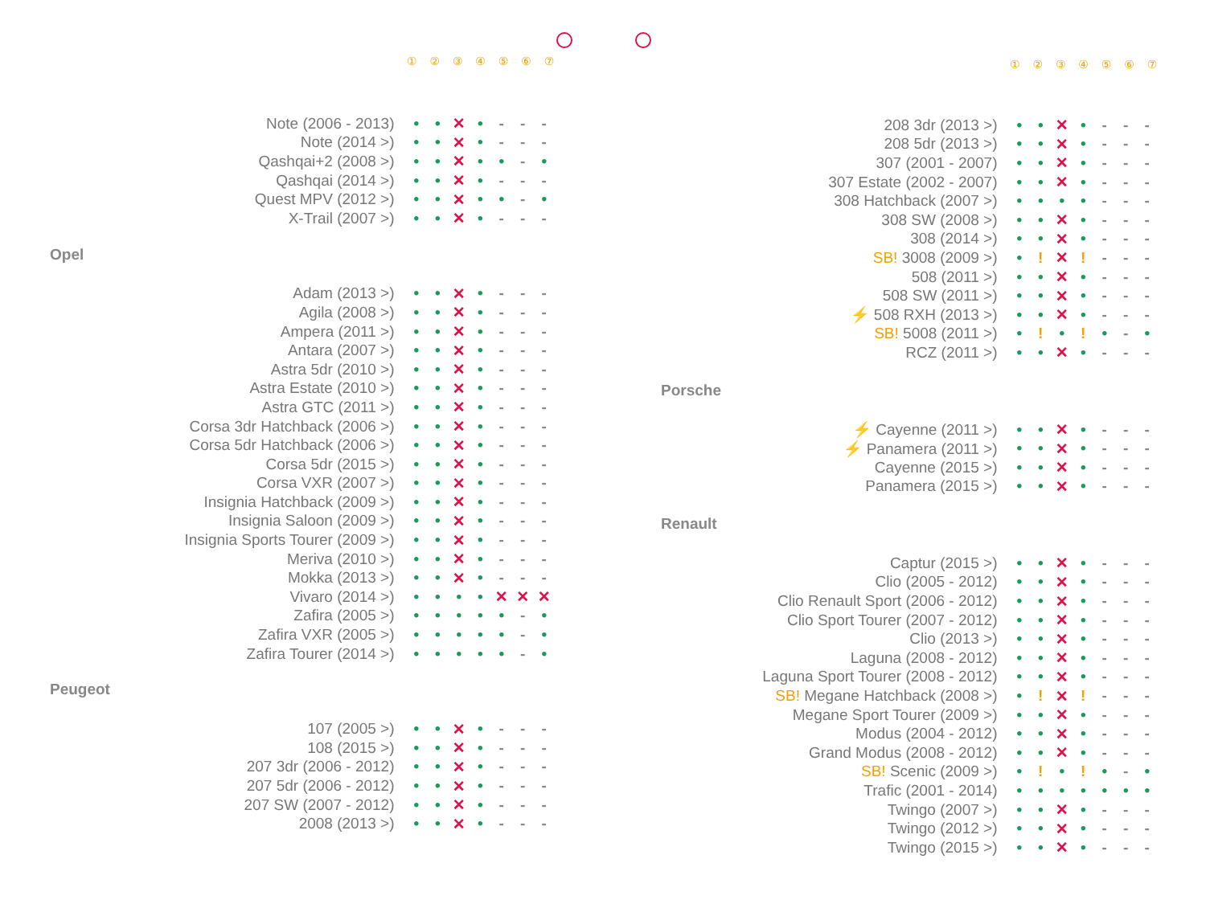① ② ③ ④ ⑤ ⑥ ⑦
| Note (2006 - 2013) | • | • | ✕ | • | - | - | - |
| Note (2014 >) | • | • | ✕ | • | - | - | - |
| Qashqai+2 (2008 >) | • | • | ✕ | • | • | - | • |
| Qashqai (2014 >) | • | • | ✕ | • | - | - | - |
| Quest MPV (2012 >) | • | • | ✕ | • | • | - | • |
| X-Trail (2007 >) | • | • | ✕ | • | - | - | - |
Opel
| Adam (2013 >) | • | • | ✕ | • | - | - | - |
| Agila (2008 >) | • | • | ✕ | • | - | - | - |
| Ampera (2011 >) | • | • | ✕ | • | - | - | - |
| Antara (2007 >) | • | • | ✕ | • | - | - | - |
| Astra 5dr (2010 >) | • | • | ✕ | • | - | - | - |
| Astra Estate (2010 >) | • | • | ✕ | • | - | - | - |
| Astra GTC (2011 >) | • | • | ✕ | • | - | - | - |
| Corsa 3dr Hatchback (2006 >) | • | • | ✕ | • | - | - | - |
| Corsa 5dr Hatchback (2006 >) | • | • | ✕ | • | - | - | - |
| Corsa 5dr (2015 >) | • | • | ✕ | • | - | - | - |
| Corsa VXR (2007 >) | • | • | ✕ | • | - | - | - |
| Insignia Hatchback (2009 >) | • | • | ✕ | • | - | - | - |
| Insignia Saloon (2009 >) | • | • | ✕ | • | - | - | - |
| Insignia Sports Tourer (2009 >) | • | • | ✕ | • | - | - | - |
| Meriva (2010 >) | • | • | ✕ | • | - | - | - |
| Mokka (2013 >) | • | • | ✕ | • | - | - | - |
| Vivaro (2014 >) | • | • | • | • | ✕ | ✕ | ✕ |
| Zafira (2005 >) | • | • | • | • | • | - | • |
| Zafira VXR (2005 >) | • | • | • | • | • | - | • |
| Zafira Tourer (2014 >) | • | • | • | • | • | - | • |
Peugeot
| 107 (2005 >) | • | • | ✕ | • | - | - | - |
| 108 (2015 >) | • | • | ✕ | • | - | - | - |
| 207 3dr (2006 - 2012) | • | • | ✕ | • | - | - | - |
| 207 5dr (2006 - 2012) | • | • | ✕ | • | - | - | - |
| 207 SW (2007 - 2012) | • | • | ✕ | • | - | - | - |
| 2008 (2013 >) | • | • | ✕ | • | - | - | - |
① ② ③ ④ ⑤ ⑥ ⑦
| 208 3dr (2013 >) | • | • | ✕ | • | - | - | - |
| 208 5dr (2013 >) | • | • | ✕ | • | - | - | - |
| 307 (2001 - 2007) | • | • | ✕ | • | - | - | - |
| 307 Estate (2002 - 2007) | • | • | ✕ | • | - | - | - |
| 308 Hatchback (2007 >) | • | • | • | • | - | - | - |
| 308 SW (2008 >) | • | • | ✕ | • | - | - | - |
| 308 (2014 >) | • | • | ✕ | • | - | - | - |
| SB! 3008 (2009 >) | • | ! | ✕ | ! | - | - | - |
| 508 (2011 >) | • | • | ✕ | • | - | - | - |
| 508 SW (2011 >) | • | • | ✕ | • | - | - | - |
| ⚡ 508 RXH (2013 >) | • | • | ✕ | • | - | - | - |
| SB! 5008 (2011 >) | • | ! | • | ! | • | - | • |
| RCZ (2011 >) | • | • | ✕ | • | - | - | - |
Porsche
| ⚡ Cayenne (2011 >) | • | • | ✕ | • | - | - | - |
| ⚡ Panamera (2011 >) | • | • | ✕ | • | - | - | - |
| Cayenne (2015 >) | • | • | ✕ | • | - | - | - |
| Panamera (2015 >) | • | • | ✕ | • | - | - | - |
Renault
| Captur (2015 >) | • | • | ✕ | • | - | - | - |
| Clio (2005 - 2012) | • | • | ✕ | • | - | - | - |
| Clio Renault Sport (2006 - 2012) | • | • | ✕ | • | - | - | - |
| Clio Sport Tourer (2007 - 2012) | • | • | ✕ | • | - | - | - |
| Clio (2013 >) | • | • | ✕ | • | - | - | - |
| Laguna (2008 - 2012) | • | • | ✕ | • | - | - | - |
| Laguna Sport Tourer (2008 - 2012) | • | • | ✕ | • | - | - | - |
| SB! Megane Hatchback (2008 >) | • | ! | ✕ | ! | - | - | - |
| Megane Sport Tourer (2009 >) | • | • | ✕ | • | - | - | - |
| Modus (2004 - 2012) | • | • | ✕ | • | - | - | - |
| Grand Modus (2008 - 2012) | • | • | ✕ | • | - | - | - |
| SB! Scenic (2009 >) | • | ! | • | ! | • | - | • |
| Trafic (2001 - 2014) | • | • | • | • | • | • | • |
| Twingo (2007 >) | • | • | ✕ | • | - | - | - |
| Twingo (2012 >) | • | • | ✕ | • | - | - | - |
| Twingo (2015 >) | • | • | ✕ | • | - | - | - |